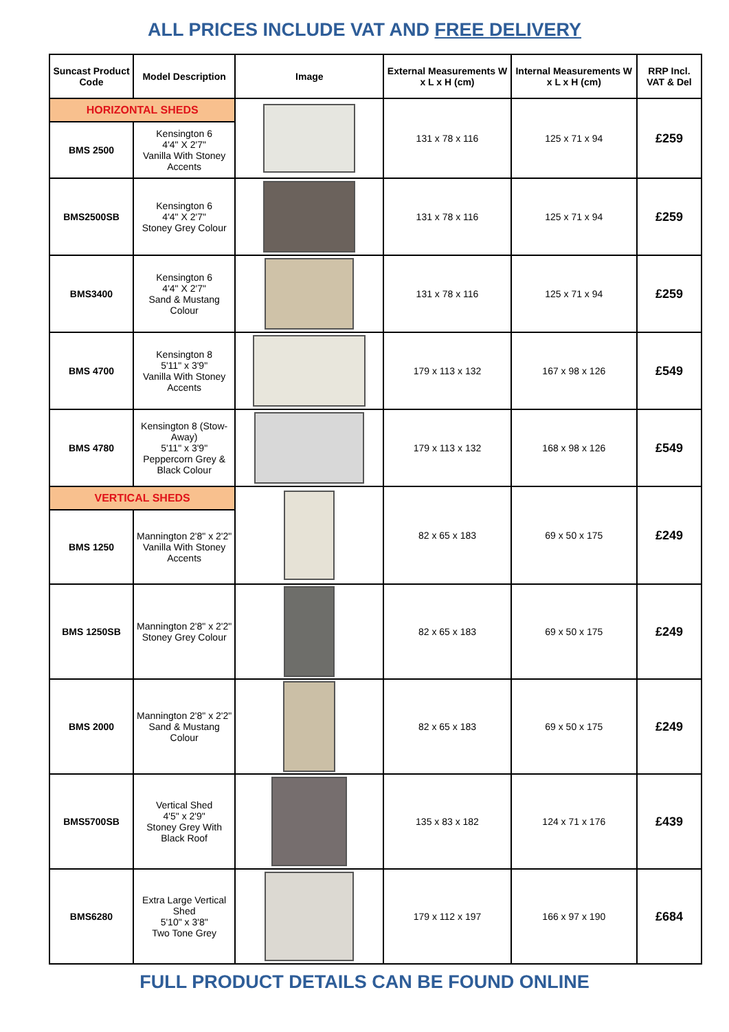ALL PRICES INCLUDE VAT AND FREE DELIVERY
| Suncast Product Code | Model Description | Image | External Measurements W x L x H (cm) | Internal Measurements W x L x H (cm) | RRP Incl. VAT & Del |
| --- | --- | --- | --- | --- | --- |
| HORIZONTAL SHEDS | | | 131 x 78 x 116 | 125 x 71 x 94 | £259 |
| BMS 2500 | Kensington 6 4'4" X 2'7" Vanilla With Stoney Accents | | | | |
| BMS2500SB | Kensington 6 4'4" X 2'7" Stoney Grey Colour | | 131 x 78 x 116 | 125 x 71 x 94 | £259 |
| BMS3400 | Kensington 6 4'4" X 2'7" Sand & Mustang Colour | | 131 x 78 x 116 | 125 x 71 x 94 | £259 |
| BMS 4700 | Kensington 8 5'11" x 3'9" Vanilla With Stoney Accents | | 179 x 113 x 132 | 167 x 98 x 126 | £549 |
| BMS 4780 | Kensington 8 (Stow-Away) 5'11" x 3'9" Peppercorn Grey & Black Colour | | 179 x 113 x 132 | 168 x 98 x 126 | £549 |
| VERTICAL SHEDS | | | 82 x 65 x 183 | 69 x 50 x 175 | £249 |
| BMS 1250 | Mannington 2'8" x 2'2" Vanilla With Stoney Accents | | | | |
| BMS 1250SB | Mannington 2'8" x 2'2" Stoney Grey Colour | | 82 x 65 x 183 | 69 x 50 x 175 | £249 |
| BMS 2000 | Mannington 2'8" x 2'2" Sand & Mustang Colour | | 82 x 65 x 183 | 69 x 50 x 175 | £249 |
| BMS5700SB | Vertical Shed 4'5" x 2'9" Stoney Grey With Black Roof | | 135 x 83 x 182 | 124 x 71 x 176 | £439 |
| BMS6280 | Extra Large Vertical Shed 5'10" x 3'8" Two Tone Grey | | 179 x 112 x 197 | 166 x 97 x 190 | £684 |
FULL PRODUCT DETAILS CAN BE FOUND ONLINE